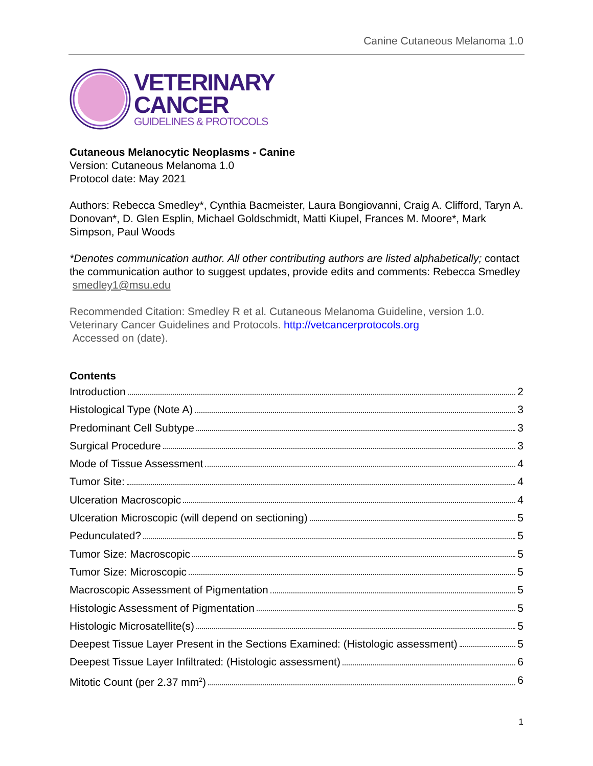Canine Cutaneous Melanoma 1.0
VETERINARY
CANCER
GUIDELINES & PROTOCOLS
Cutaneous Melanocytic Neoplasms - Canine
Version: Cutaneous Melanoma 1.0
Protocol date: May 2021
Authors: Rebecca Smedley*, Cynthia Bacmeister, Laura Bongiovanni, Craig A. Clifford, Taryn A. Donovan*, D. Glen Esplin, Michael Goldschmidt, Matti Kiupel, Frances M. Moore*, Mark Simpson, Paul Woods
*Denotes communication author. All other contributing authors are listed alphabetically; contact the communication author to suggest updates, provide edits and comments: Rebecca Smedley smedley1@msu.edu
Recommended Citation: Smedley R et al. Cutaneous Melanoma Guideline, version 1.0. Veterinary Cancer Guidelines and Protocols. http://vetcancerprotocols.org
Accessed on (date).
Contents
Introduction 2
Histological Type (Note A) 3
Predominant Cell Subtype 3
Surgical Procedure 3
Mode of Tissue Assessment 4
Tumor Site: 4
Ulceration Macroscopic 4
Ulceration Microscopic (will depend on sectioning) 5
Pedunculated? 5
Tumor Size: Macroscopic 5
Tumor Size: Microscopic 5
Macroscopic Assessment of Pigmentation 5
Histologic Assessment of Pigmentation 5
Histologic Microsatellite(s) 5
Deepest Tissue Layer Present in the Sections Examined: (Histologic assessment) 5
Deepest Tissue Layer Infiltrated: (Histologic assessment) 6
Mitotic Count (per 2.37 mm<sup>2</sup>) 6
1